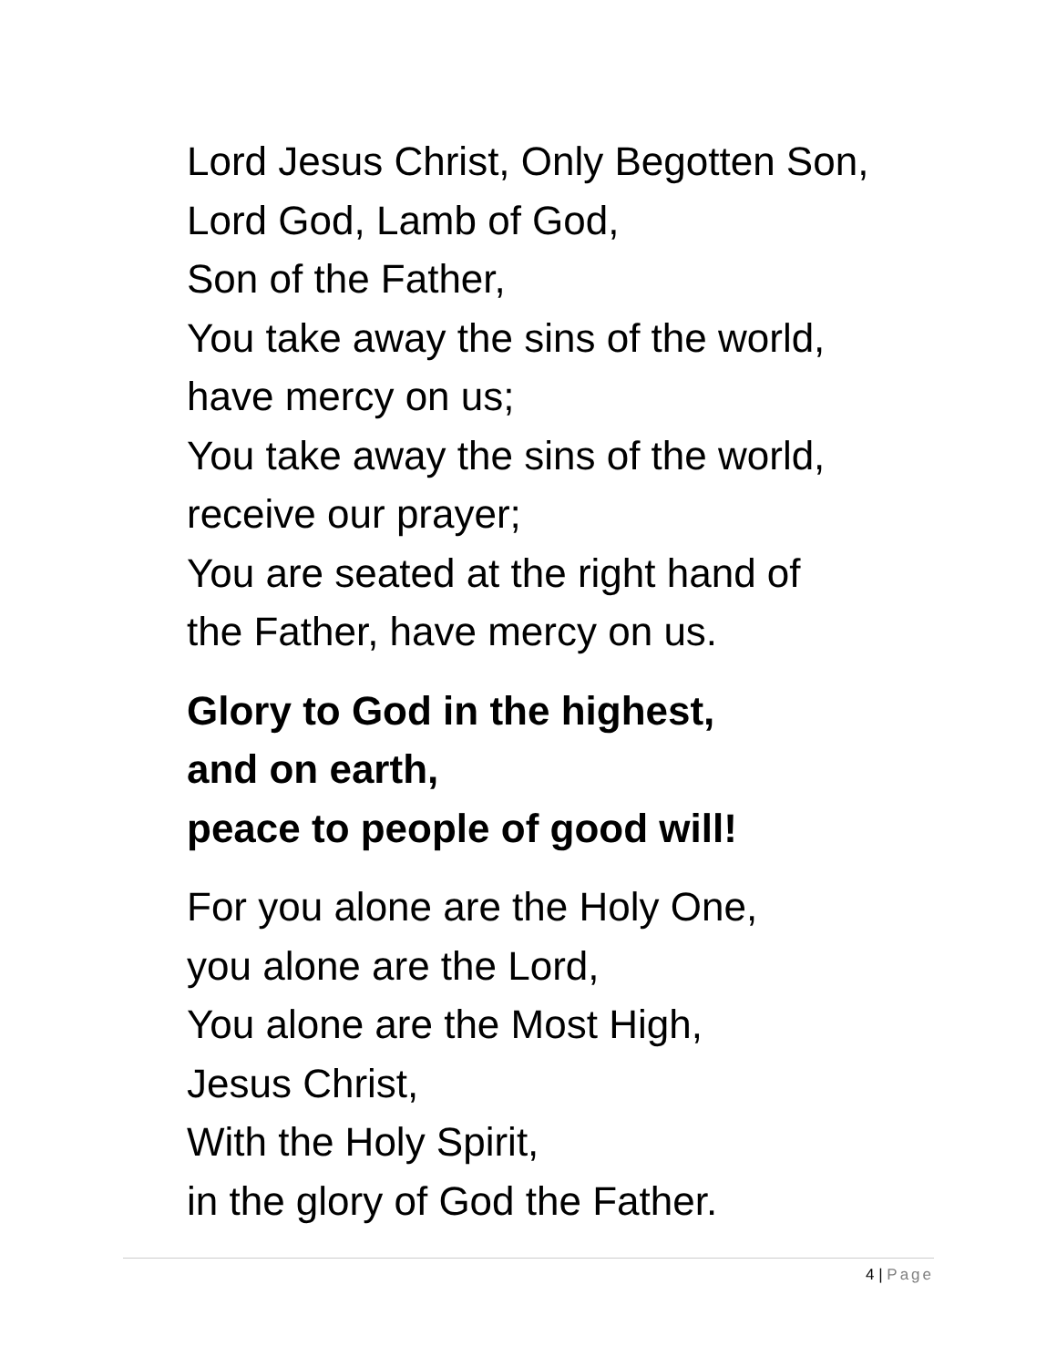Lord Jesus Christ, Only Begotten Son,
Lord God, Lamb of God,
Son of the Father,
You take away the sins of the world,
have mercy on us;
You take away the sins of the world,
receive our prayer;
You are seated at the right hand of
the Father, have mercy on us.
Glory to God in the highest,
and on earth,
peace to people of good will!
For you alone are the Holy One,
you alone are the Lord,
You alone are the Most High,
Jesus Christ,
With the Holy Spirit,
in the glory of God the Father.
4 | Page